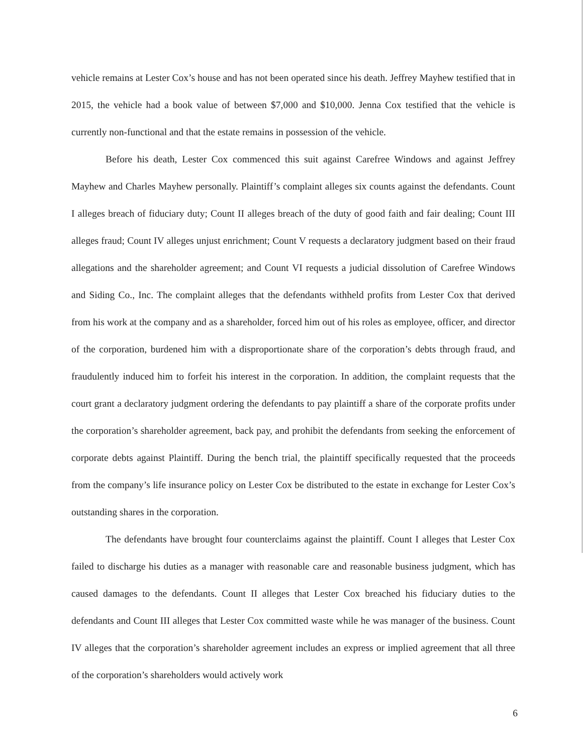vehicle remains at Lester Cox’s house and has not been operated since his death. Jeffrey Mayhew testified that in 2015, the vehicle had a book value of between $7,000 and $10,000. Jenna Cox testified that the vehicle is currently non-functional and that the estate remains in possession of the vehicle.
Before his death, Lester Cox commenced this suit against Carefree Windows and against Jeffrey Mayhew and Charles Mayhew personally. Plaintiff’s complaint alleges six counts against the defendants. Count I alleges breach of fiduciary duty; Count II alleges breach of the duty of good faith and fair dealing; Count III alleges fraud; Count IV alleges unjust enrichment; Count V requests a declaratory judgment based on their fraud allegations and the shareholder agreement; and Count VI requests a judicial dissolution of Carefree Windows and Siding Co., Inc. The complaint alleges that the defendants withheld profits from Lester Cox that derived from his work at the company and as a shareholder, forced him out of his roles as employee, officer, and director of the corporation, burdened him with a disproportionate share of the corporation’s debts through fraud, and fraudulently induced him to forfeit his interest in the corporation. In addition, the complaint requests that the court grant a declaratory judgment ordering the defendants to pay plaintiff a share of the corporate profits under the corporation’s shareholder agreement, back pay, and prohibit the defendants from seeking the enforcement of corporate debts against Plaintiff. During the bench trial, the plaintiff specifically requested that the proceeds from the company’s life insurance policy on Lester Cox be distributed to the estate in exchange for Lester Cox’s outstanding shares in the corporation.
The defendants have brought four counterclaims against the plaintiff. Count I alleges that Lester Cox failed to discharge his duties as a manager with reasonable care and reasonable business judgment, which has caused damages to the defendants. Count II alleges that Lester Cox breached his fiduciary duties to the defendants and Count III alleges that Lester Cox committed waste while he was manager of the business. Count IV alleges that the corporation’s shareholder agreement includes an express or implied agreement that all three of the corporation’s shareholders would actively work
6